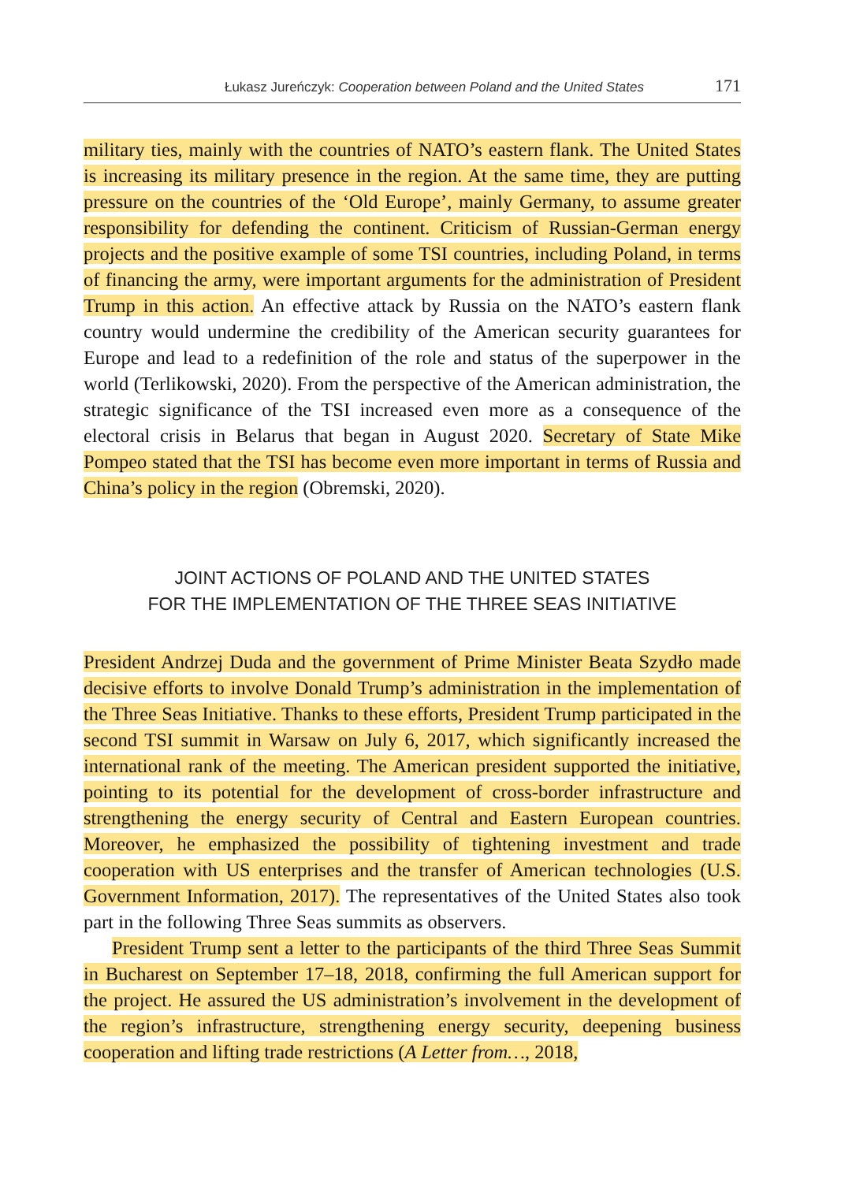Łukasz Jureńczyk: Cooperation between Poland and the United States 171
military ties, mainly with the countries of NATO’s eastern flank. The United States is increasing its military presence in the region. At the same time, they are putting pressure on the countries of the ‘Old Europe’, mainly Germany, to assume greater responsibility for defending the continent. Criticism of Russian-German energy projects and the positive example of some TSI countries, including Poland, in terms of financing the army, were important arguments for the administration of President Trump in this action. An effective attack by Russia on the NATO’s eastern flank country would undermine the credibility of the American security guarantees for Europe and lead to a redefinition of the role and status of the superpower in the world (Terlikowski, 2020). From the perspective of the American administration, the strategic significance of the TSI increased even more as a consequence of the electoral crisis in Belarus that began in August 2020. Secretary of State Mike Pompeo stated that the TSI has become even more important in terms of Russia and China’s policy in the region (Obremski, 2020).
JOINT ACTIONS OF POLAND AND THE UNITED STATES
FOR THE IMPLEMENTATION OF THE THREE SEAS INITIATIVE
President Andrzej Duda and the government of Prime Minister Beata Szydło made decisive efforts to involve Donald Trump’s administration in the implementation of the Three Seas Initiative. Thanks to these efforts, President Trump participated in the second TSI summit in Warsaw on July 6, 2017, which significantly increased the international rank of the meeting. The American president supported the initiative, pointing to its potential for the development of cross-border infrastructure and strengthening the energy security of Central and Eastern European countries. Moreover, he emphasized the possibility of tightening investment and trade cooperation with US enterprises and the transfer of American technologies (U.S. Government Information, 2017). The representatives of the United States also took part in the following Three Seas summits as observers.
President Trump sent a letter to the participants of the third Three Seas Summit in Bucharest on September 17–18, 2018, confirming the full American support for the project. He assured the US administration’s involvement in the development of the region’s infrastructure, strengthening energy security, deepening business cooperation and lifting trade restrictions (A Letter from…, 2018,